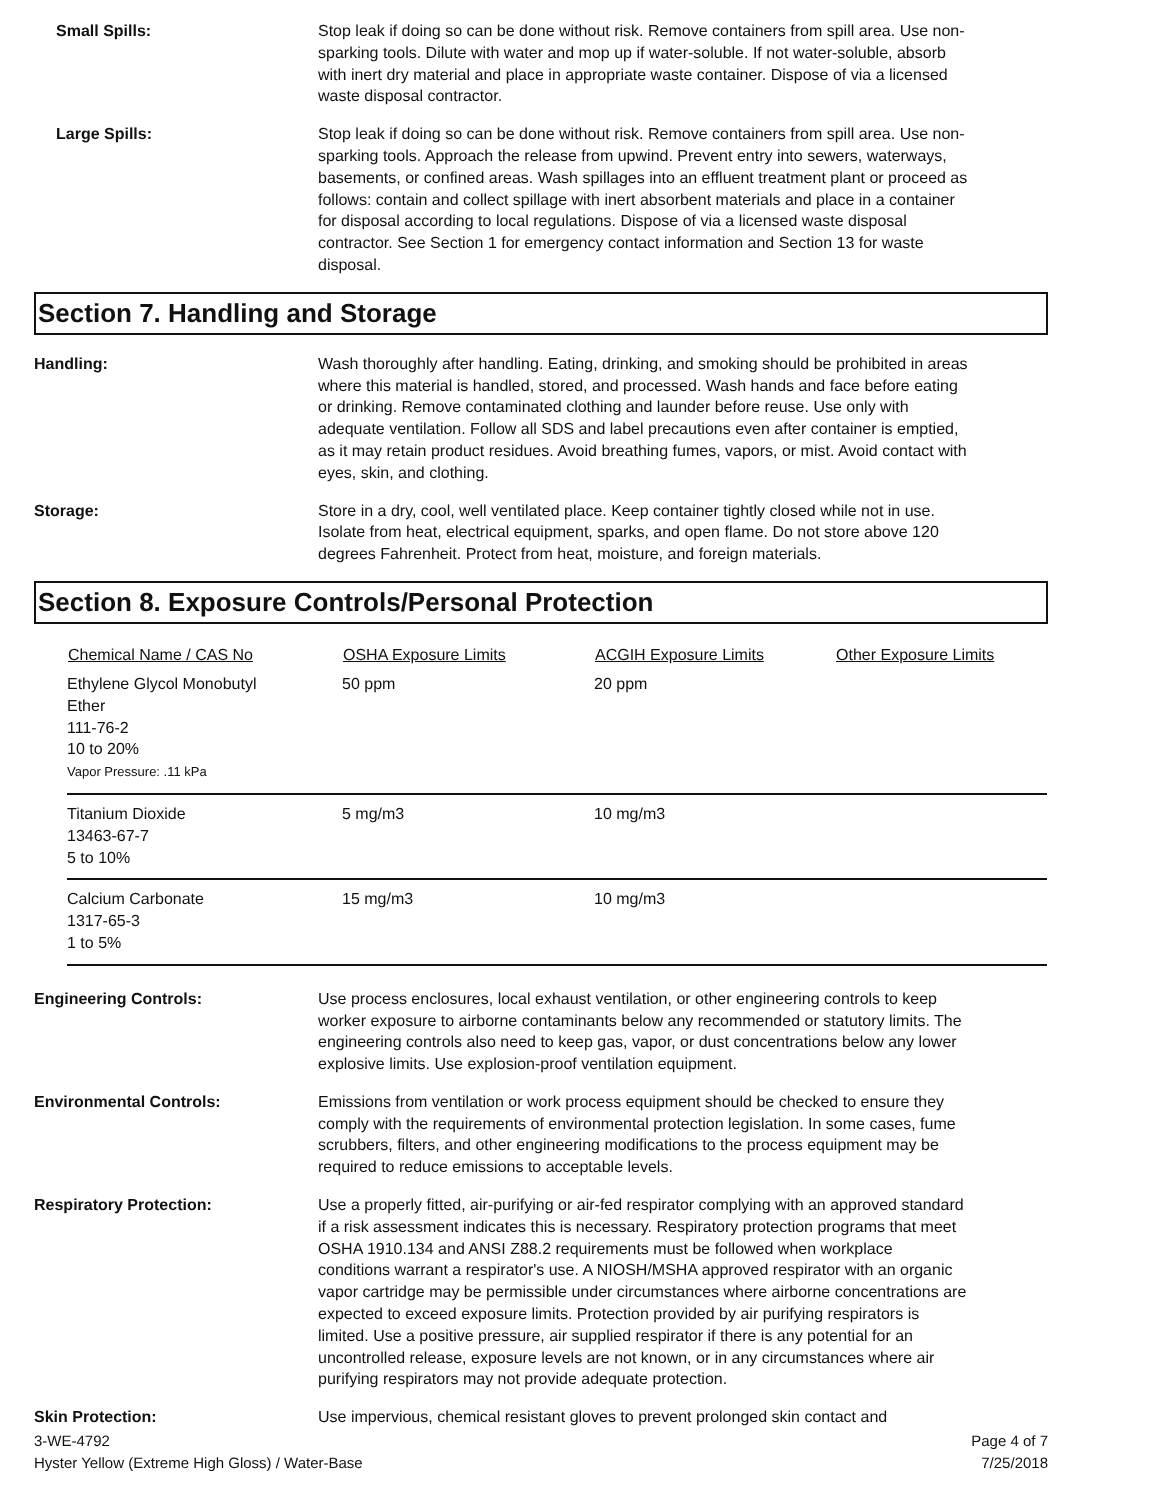Small Spills: Stop leak if doing so can be done without risk. Remove containers from spill area. Use non-sparking tools. Dilute with water and mop up if water-soluble. If not water-soluble, absorb with inert dry material and place in appropriate waste container. Dispose of via a licensed waste disposal contractor.
Large Spills: Stop leak if doing so can be done without risk. Remove containers from spill area. Use non-sparking tools. Approach the release from upwind. Prevent entry into sewers, waterways, basements, or confined areas. Wash spillages into an effluent treatment plant or proceed as follows: contain and collect spillage with inert absorbent materials and place in a container for disposal according to local regulations. Dispose of via a licensed waste disposal contractor. See Section 1 for emergency contact information and Section 13 for waste disposal.
Section 7. Handling and Storage
Handling: Wash thoroughly after handling. Eating, drinking, and smoking should be prohibited in areas where this material is handled, stored, and processed. Wash hands and face before eating or drinking. Remove contaminated clothing and launder before reuse. Use only with adequate ventilation. Follow all SDS and label precautions even after container is emptied, as it may retain product residues. Avoid breathing fumes, vapors, or mist. Avoid contact with eyes, skin, and clothing.
Storage: Store in a dry, cool, well ventilated place. Keep container tightly closed while not in use. Isolate from heat, electrical equipment, sparks, and open flame. Do not store above 120 degrees Fahrenheit. Protect from heat, moisture, and foreign materials.
Section 8. Exposure Controls/Personal Protection
| Chemical Name / CAS No | OSHA Exposure Limits | ACGIH Exposure Limits | Other Exposure Limits |
| --- | --- | --- | --- |
| Ethylene Glycol Monobutyl Ether 111-76-2 10 to 20% Vapor Pressure: .11 kPa | 50 ppm | 20 ppm | |
| Titanium Dioxide 13463-67-7 5 to 10% | 5 mg/m3 | 10 mg/m3 | |
| Calcium Carbonate 1317-65-3 1 to 5% | 15 mg/m3 | 10 mg/m3 | |
Engineering Controls: Use process enclosures, local exhaust ventilation, or other engineering controls to keep worker exposure to airborne contaminants below any recommended or statutory limits. The engineering controls also need to keep gas, vapor, or dust concentrations below any lower explosive limits. Use explosion-proof ventilation equipment.
Environmental Controls: Emissions from ventilation or work process equipment should be checked to ensure they comply with the requirements of environmental protection legislation. In some cases, fume scrubbers, filters, and other engineering modifications to the process equipment may be required to reduce emissions to acceptable levels.
Respiratory Protection: Use a properly fitted, air-purifying or air-fed respirator complying with an approved standard if a risk assessment indicates this is necessary. Respiratory protection programs that meet OSHA 1910.134 and ANSI Z88.2 requirements must be followed when workplace conditions warrant a respirator's use. A NIOSH/MSHA approved respirator with an organic vapor cartridge may be permissible under circumstances where airborne concentrations are expected to exceed exposure limits. Protection provided by air purifying respirators is limited. Use a positive pressure, air supplied respirator if there is any potential for an uncontrolled release, exposure levels are not known, or in any circumstances where air purifying respirators may not provide adequate protection.
Skin Protection: Use impervious, chemical resistant gloves to prevent prolonged skin contact and
3-WE-4792
Hyster Yellow (Extreme High Gloss) / Water-Base
Page 4 of 7
7/25/2018